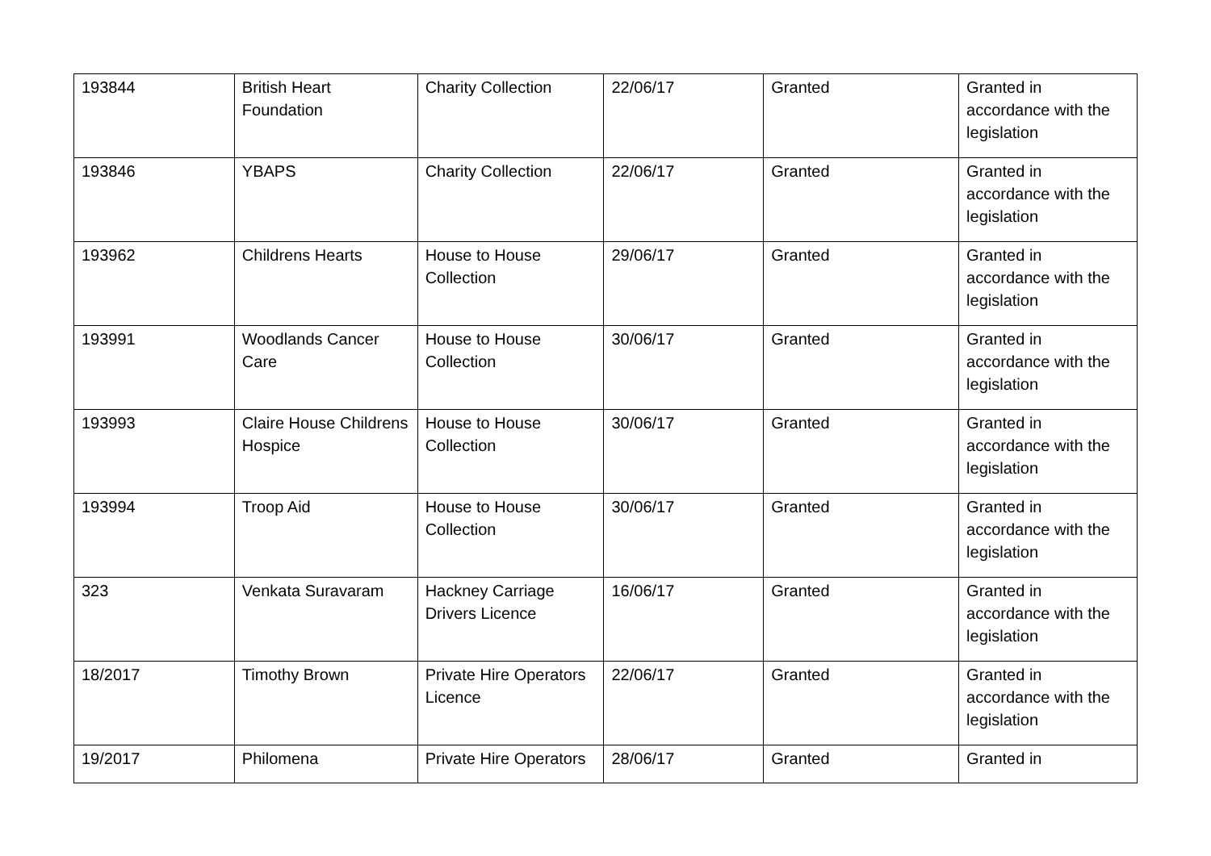| 193844 | British Heart Foundation | Charity Collection | 22/06/17 | Granted | Granted in accordance with the legislation |
| 193846 | YBAPS | Charity Collection | 22/06/17 | Granted | Granted in accordance with the legislation |
| 193962 | Childrens Hearts | House to House Collection | 29/06/17 | Granted | Granted in accordance with the legislation |
| 193991 | Woodlands Cancer Care | House to House Collection | 30/06/17 | Granted | Granted in accordance with the legislation |
| 193993 | Claire House Childrens Hospice | House to House Collection | 30/06/17 | Granted | Granted in accordance with the legislation |
| 193994 | Troop Aid | House to House Collection | 30/06/17 | Granted | Granted in accordance with the legislation |
| 323 | Venkata Suravaram | Hackney Carriage Drivers Licence | 16/06/17 | Granted | Granted in accordance with the legislation |
| 18/2017 | Timothy Brown | Private Hire Operators Licence | 22/06/17 | Granted | Granted in accordance with the legislation |
| 19/2017 | Philomena | Private Hire Operators | 28/06/17 | Granted | Granted in |